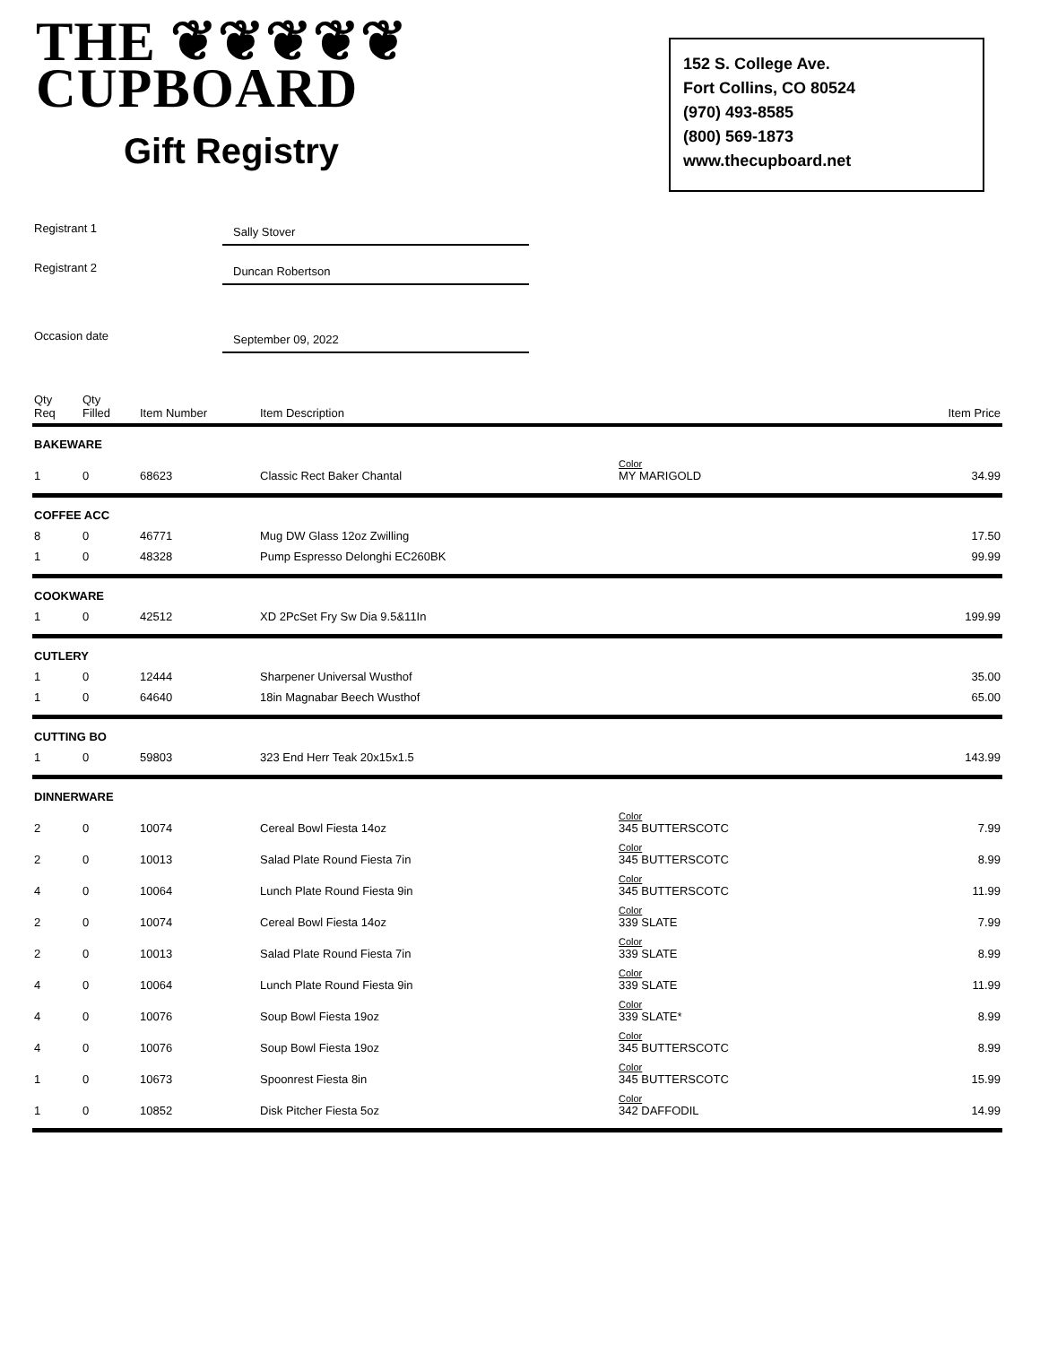THE ❦❦❦❦❦
CUPBOARD
Gift Registry
152 S. College Ave.
Fort Collins, CO 80524
(970) 493-8585
(800) 569-1873
www.thecupboard.net
Registrant 1
Sally Stover
Registrant 2
Duncan Robertson
Occasion date
September 09, 2022
| Qty Req | Qty Filled | Item Number | Item Description | | Item Price |
| --- | --- | --- | --- | --- | --- |
| BAKEWARE | | | | | |
| 1 | 0 | 68623 | Classic Rect Baker Chantal | Color MY MARIGOLD | 34.99 |
| COFFEE ACC | | | | | |
| 8 | 0 | 46771 | Mug DW Glass 12oz Zwilling | | 17.50 |
| 1 | 0 | 48328 | Pump Espresso Delonghi EC260BK | | 99.99 |
| COOKWARE | | | | | |
| 1 | 0 | 42512 | XD 2PcSet Fry Sw Dia 9.5&11In | | 199.99 |
| CUTLERY | | | | | |
| 1 | 0 | 12444 | Sharpener Universal Wusthof | | 35.00 |
| 1 | 0 | 64640 | 18in Magnabar Beech Wusthof | | 65.00 |
| CUTTING BO | | | | | |
| 1 | 0 | 59803 | 323 End Herr Teak 20x15x1.5 | | 143.99 |
| DINNERWARE | | | | | |
| 2 | 0 | 10074 | Cereal Bowl Fiesta 14oz | Color 345 BUTTERSCOTC | 7.99 |
| 2 | 0 | 10013 | Salad Plate Round Fiesta 7in | Color 345 BUTTERSCOTC | 8.99 |
| 4 | 0 | 10064 | Lunch Plate Round Fiesta 9in | Color 345 BUTTERSCOTC | 11.99 |
| 2 | 0 | 10074 | Cereal Bowl Fiesta 14oz | Color 339 SLATE | 7.99 |
| 2 | 0 | 10013 | Salad Plate Round Fiesta 7in | Color 339 SLATE | 8.99 |
| 4 | 0 | 10064 | Lunch Plate Round Fiesta 9in | Color 339 SLATE | 11.99 |
| 4 | 0 | 10076 | Soup Bowl Fiesta 19oz | Color 339 SLATE* | 8.99 |
| 4 | 0 | 10076 | Soup Bowl Fiesta 19oz | Color 345 BUTTERSCOTC | 8.99 |
| 1 | 0 | 10673 | Spoonrest Fiesta 8in | Color 345 BUTTERSCOTC | 15.99 |
| 1 | 0 | 10852 | Disk Pitcher Fiesta 5oz | Color 342 DAFFODIL | 14.99 |